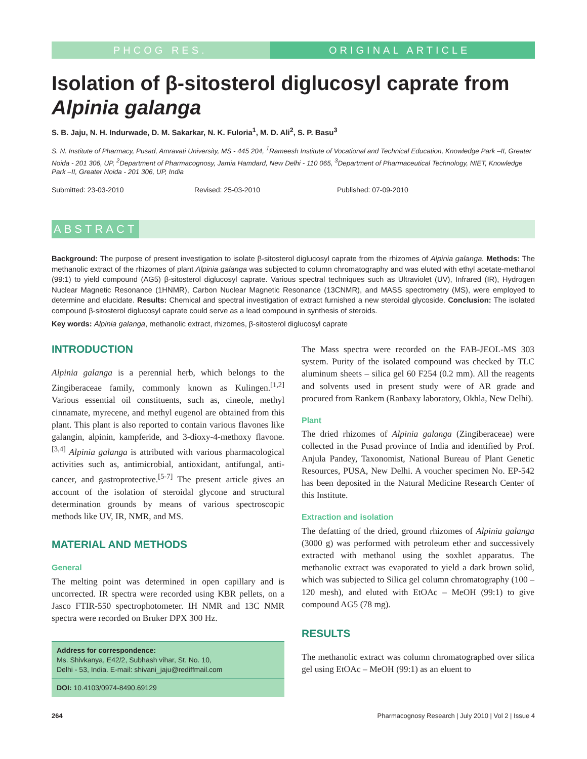PHCOG RES. ORIGINAL ARTICLE
Isolation of β-sitosterol diglucosyl caprate from Alpinia galanga
S. B. Jaju, N. H. Indurwade, D. M. Sakarkar, N. K. Fuloria<sup>1</sup>, M. D. Ali<sup>2</sup>, S. P. Basu<sup>3</sup>
S. N. Institute of Pharmacy, Pusad, Amravati University, MS - 445 204, <sup>1</sup>Rameesh Institute of Vocational and Technical Education, Knowledge Park –II, Greater Noida - 201 306, UP, <sup>2</sup>Department of Pharmacognosy, Jamia Hamdard, New Delhi - 110 065, <sup>3</sup>Department of Pharmaceutical Technology, NIET, Knowledge Park –II, Greater Noida - 201 306, UP, India
Submitted: 23-03-2010 Revised: 25-03-2010 Published: 07-09-2010
ABSTRACT
Background: The purpose of present investigation to isolate β-sitosterol diglucosyl caprate from the rhizomes of Alpinia galanga. Methods: The methanolic extract of the rhizomes of plant Alpinia galanga was subjected to column chromatography and was eluted with ethyl acetate-methanol (99:1) to yield compound (AG5) β-sitosterol diglucosyl caprate. Various spectral techniques such as Ultraviolet (UV), Infrared (IR), Hydrogen Nuclear Magnetic Resonance (1HNMR), Carbon Nuclear Magnetic Resonance (13CNMR), and MASS spectrometry (MS), were employed to determine and elucidate. Results: Chemical and spectral investigation of extract furnished a new steroidal glycoside. Conclusion: The isolated compound β-sitosterol diglucosyl caprate could serve as a lead compound in synthesis of steroids.
Key words: Alpinia galanga, methanolic extract, rhizomes, β-sitosterol diglucosyl caprate
INTRODUCTION
Alpinia galanga is a perennial herb, which belongs to the Zingiberaceae family, commonly known as Kulingen.<sup>[1,2]</sup> Various essential oil constituents, such as, cineole, methyl cinnamate, myrecene, and methyl eugenol are obtained from this plant. This plant is also reported to contain various flavones like galangin, alpinin, kampferide, and 3-dioxy-4-methoxy flavone.<sup>[3,4]</sup> Alpinia galanga is attributed with various pharmacological activities such as, antimicrobial, antioxidant, antifungal, anti-cancer, and gastroprotective.<sup>[5-7]</sup> The present article gives an account of the isolation of steroidal glycone and structural determination grounds by means of various spectroscopic methods like UV, IR, NMR, and MS.
MATERIAL AND METHODS
General
The melting point was determined in open capillary and is uncorrected. IR spectra were recorded using KBR pellets, on a Jasco FTIR-550 spectrophotometer. IH NMR and 13C NMR spectra were recorded on Bruker DPX 300 Hz.
Address for correspondence:
Ms. Shivkanya, E42/2, Subhash vihar, St. No. 10,
Delhi - 53, India. E-mail: shivani_jaju@rediffmail.com
DOI: 10.4103/0974-8490.69129
The Mass spectra were recorded on the FAB-JEOL-MS 303 system. Purity of the isolated compound was checked by TLC aluminum sheets – silica gel 60 F254 (0.2 mm). All the reagents and solvents used in present study were of AR grade and procured from Rankem (Ranbaxy laboratory, Okhla, New Delhi).
Plant
The dried rhizomes of Alpinia galanga (Zingiberaceae) were collected in the Pusad province of India and identified by Prof. Anjula Pandey, Taxonomist, National Bureau of Plant Genetic Resources, PUSA, New Delhi. A voucher specimen No. EP-542 has been deposited in the Natural Medicine Research Center of this Institute.
Extraction and isolation
The defatting of the dried, ground rhizomes of Alpinia galanga (3000 g) was performed with petroleum ether and successively extracted with methanol using the soxhlet apparatus. The methanolic extract was evaporated to yield a dark brown solid, which was subjected to Silica gel column chromatography (100 – 120 mesh), and eluted with EtOAc – MeOH (99:1) to give compound AG5 (78 mg).
RESULTS
The methanolic extract was column chromatographed over silica gel using EtOAc – MeOH (99:1) as an eluent to
264 Pharmacognosy Research | July 2010 | Vol 2 | Issue 4